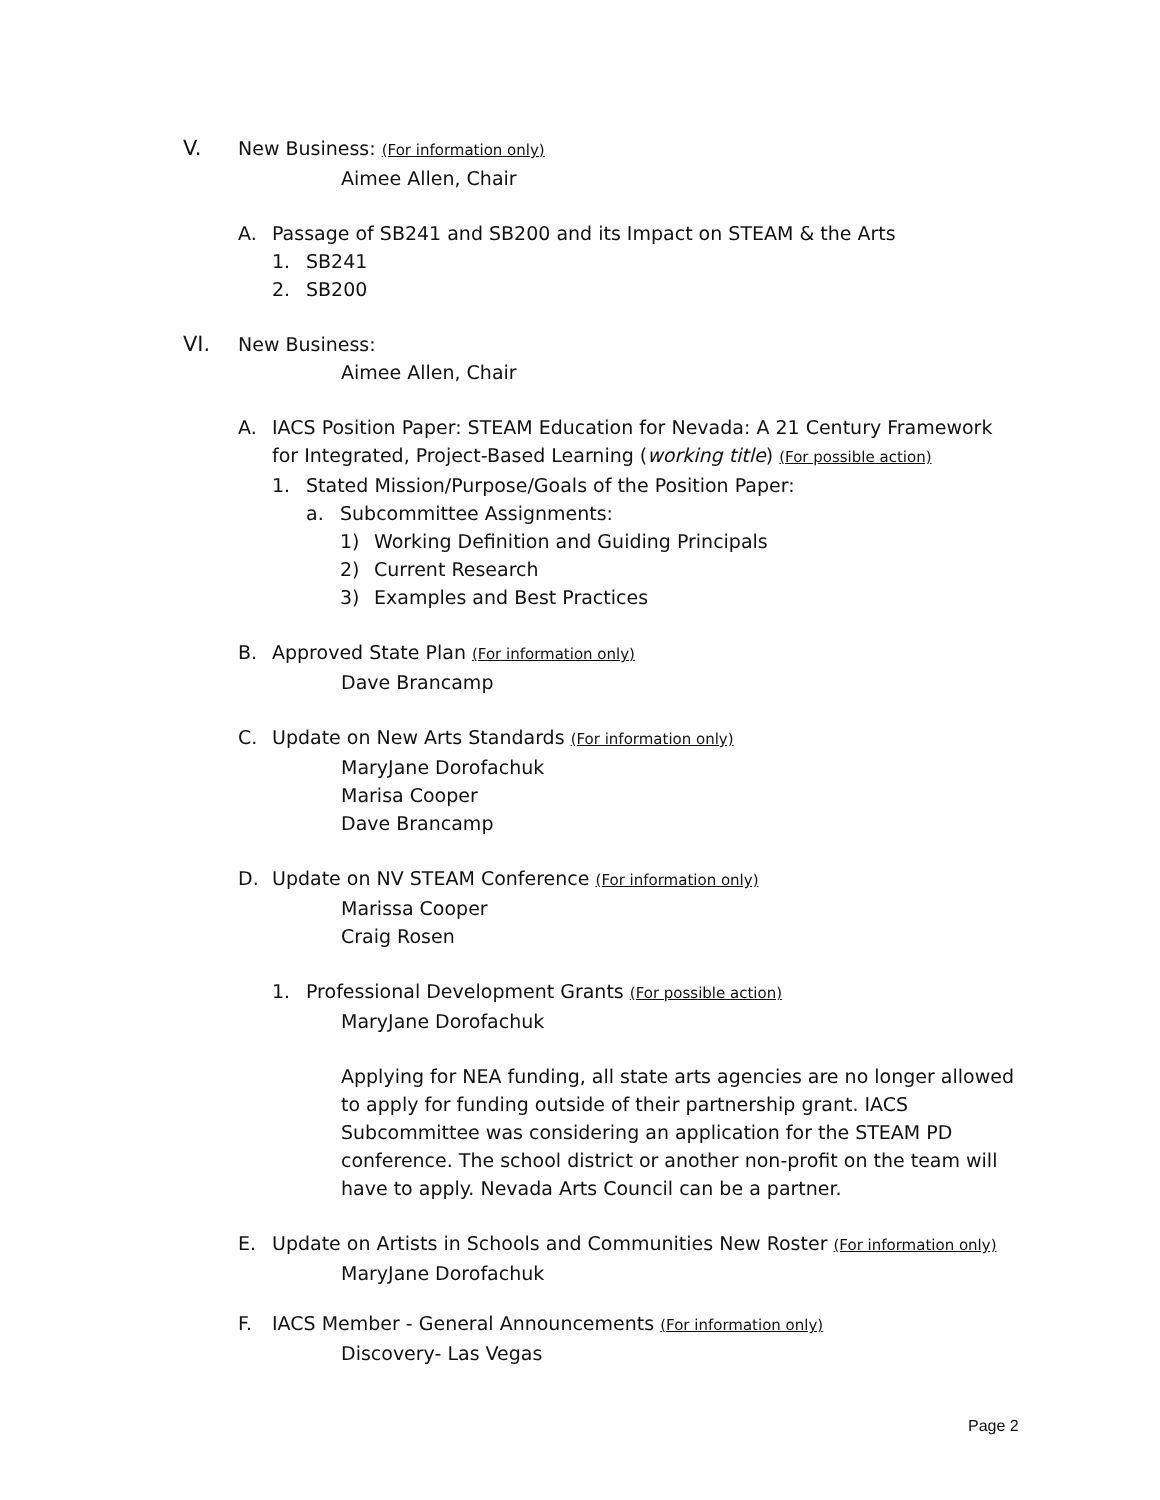V. New Business: (For information only)
Aimee Allen, Chair
A. Passage of SB241 and SB200 and its Impact on STEAM & the Arts
1. SB241
2. SB200
VI. New Business:
Aimee Allen, Chair
A. IACS Position Paper: STEAM Education for Nevada: A 21 Century Framework for Integrated, Project-Based Learning (working title) (For possible action)
1. Stated Mission/Purpose/Goals of the Position Paper:
a. Subcommittee Assignments:
1) Working Definition and Guiding Principals
2) Current Research
3) Examples and Best Practices
B. Approved State Plan (For information only)
Dave Brancamp
C. Update on New Arts Standards (For information only)
MaryJane Dorofachuk
Marisa Cooper
Dave Brancamp
D. Update on NV STEAM Conference (For information only)
Marissa Cooper
Craig Rosen
1. Professional Development Grants (For possible action)
MaryJane Dorofachuk
Applying for NEA funding, all state arts agencies are no longer allowed to apply for funding outside of their partnership grant. IACS Subcommittee was considering an application for the STEAM PD conference. The school district or another non-profit on the team will have to apply. Nevada Arts Council can be a partner.
E. Update on Artists in Schools and Communities New Roster (For information only)
MaryJane Dorofachuk
F. IACS Member - General Announcements (For information only)
Discovery- Las Vegas
Page 2